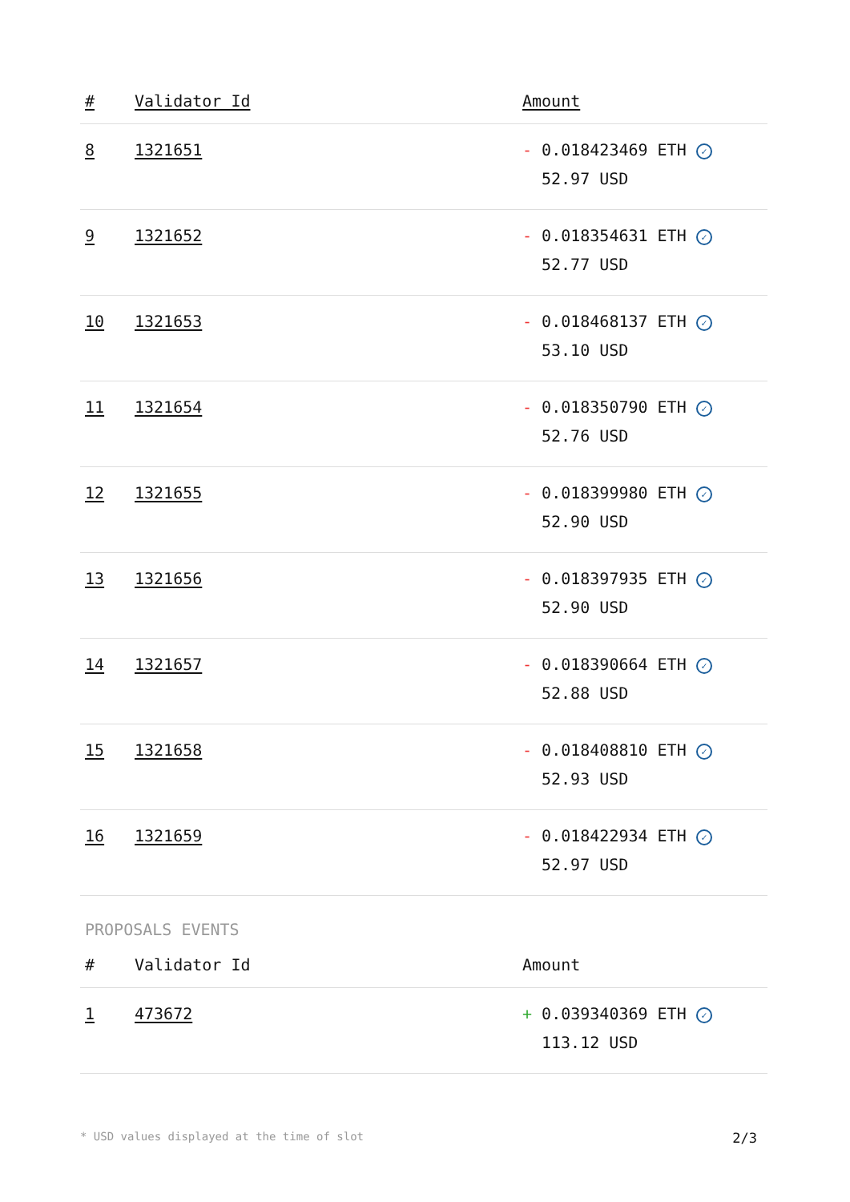| # | Validator Id | Amount |
| --- | --- | --- |
| 8 | 1321651 | - 0.018423469 ETH ✓ 52.97 USD |
| 9 | 1321652 | - 0.018354631 ETH ✓ 52.77 USD |
| 10 | 1321653 | - 0.018468137 ETH ✓ 53.10 USD |
| 11 | 1321654 | - 0.018350790 ETH ✓ 52.76 USD |
| 12 | 1321655 | - 0.018399980 ETH ✓ 52.90 USD |
| 13 | 1321656 | - 0.018397935 ETH ✓ 52.90 USD |
| 14 | 1321657 | - 0.018390664 ETH ✓ 52.88 USD |
| 15 | 1321658 | - 0.018408810 ETH ✓ 52.93 USD |
| 16 | 1321659 | - 0.018422934 ETH ✓ 52.97 USD |
PROPOSALS EVENTS
| # | Validator Id | Amount |
| --- | --- | --- |
| 1 | 473672 | + 0.039340369 ETH ✓ 113.12 USD |
* USD values displayed at the time of slot 2/3